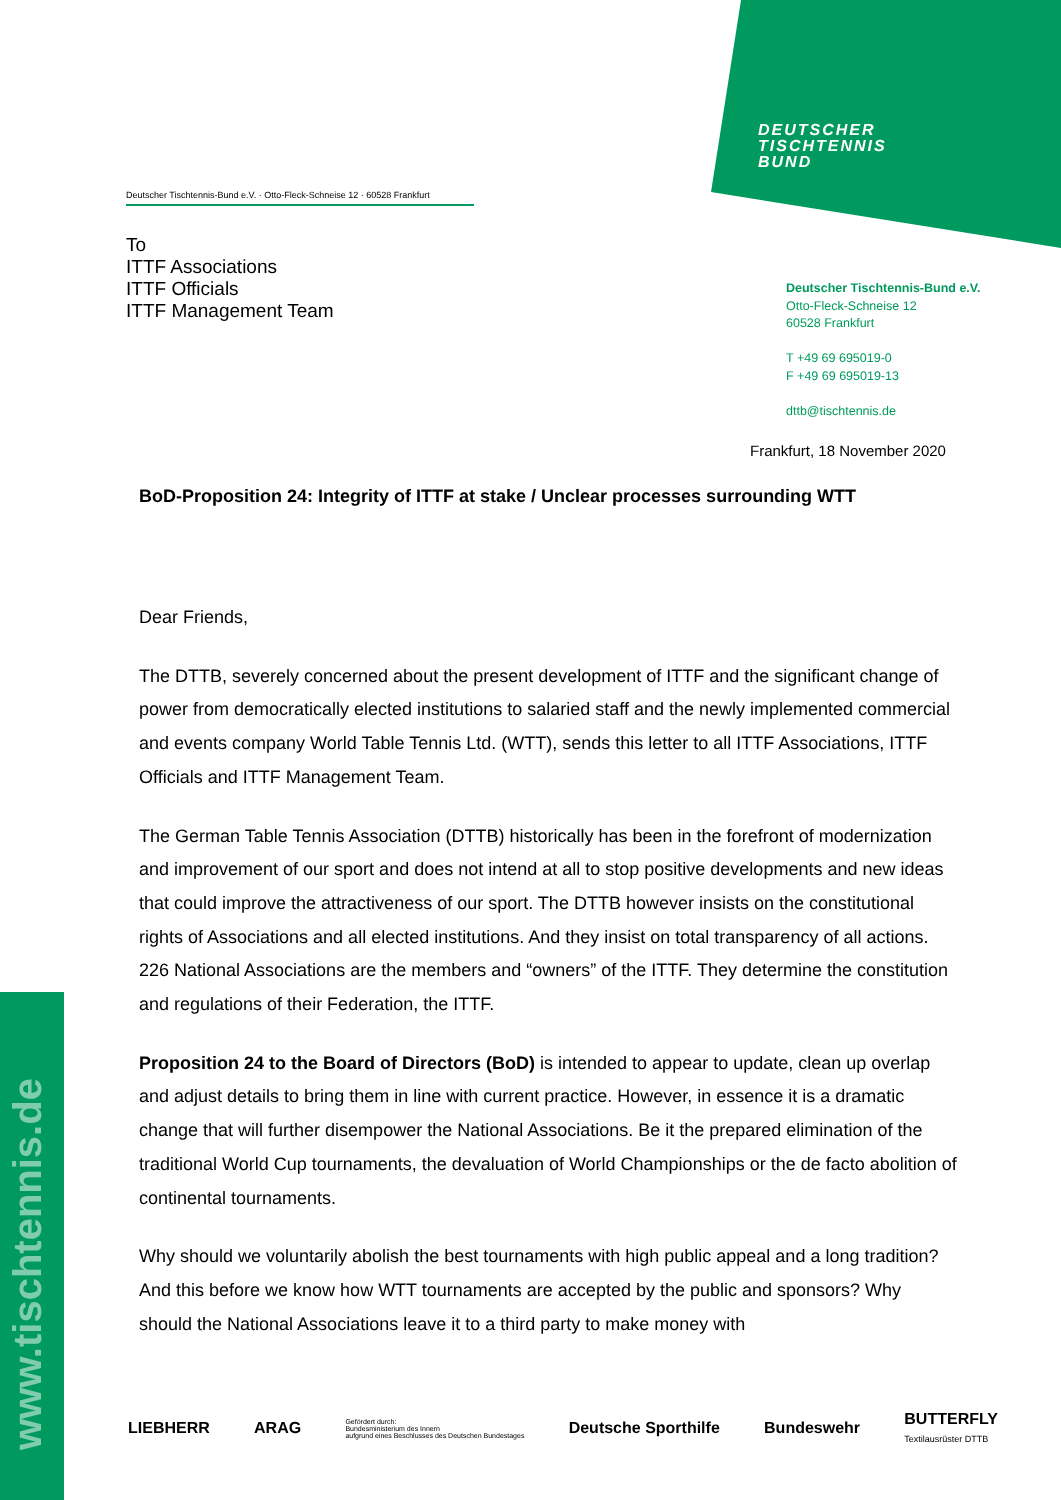DEUTSCHER
TISCHTENNIS
BUND
www.tischtennis.de
Deutscher Tischtennis-Bund e.V. · Otto-Fleck-Schneise 12 · 60528 Frankfurt
To
ITTF Associations
ITTF Officials
ITTF Management Team
Deutscher Tischtennis-Bund e.V.
Otto-Fleck-Schneise 12
60528 Frankfurt
T +49 69 695019-0
F +49 69 695019-13
dttb@tischtennis.de
Frankfurt, 18 November 2020
BoD-Proposition 24: Integrity of ITTF at stake / Unclear processes surrounding WTT
Dear Friends,
The DTTB, severely concerned about the present development of ITTF and the significant change of power from democratically elected institutions to salaried staff and the newly implemented commercial and events company World Table Tennis Ltd. (WTT), sends this letter to all ITTF Associations, ITTF Officials and ITTF Management Team.
The German Table Tennis Association (DTTB) historically has been in the forefront of modernization and improvement of our sport and does not intend at all to stop positive developments and new ideas that could improve the attractiveness of our sport. The DTTB however insists on the constitutional rights of Associations and all elected institutions. And they insist on total transparency of all actions. 226 National Associations are the members and “owners” of the ITTF. They determine the constitution and regulations of their Federation, the ITTF.
Proposition 24 to the Board of Directors (BoD) is intended to appear to update, clean up overlap and adjust details to bring them in line with current practice. However, in essence it is a dramatic change that will further disempower the National Associations. Be it the prepared elimination of the traditional World Cup tournaments, the devaluation of World Championships or the de facto abolition of continental tournaments.
Why should we voluntarily abolish the best tournaments with high public appeal and a long tradition? And this before we know how WTT tournaments are accepted by the public and sponsors? Why should the National Associations leave it to a third party to make money with
LIEBHERR ARAG Gefördert durch:
Bundesministerium des Innern
aufgrund eines Beschlusses des Deutschen Bundestages Deutsche Sporthilfe Bundeswehr BUTTERFLY
Textilausrüster DTTB